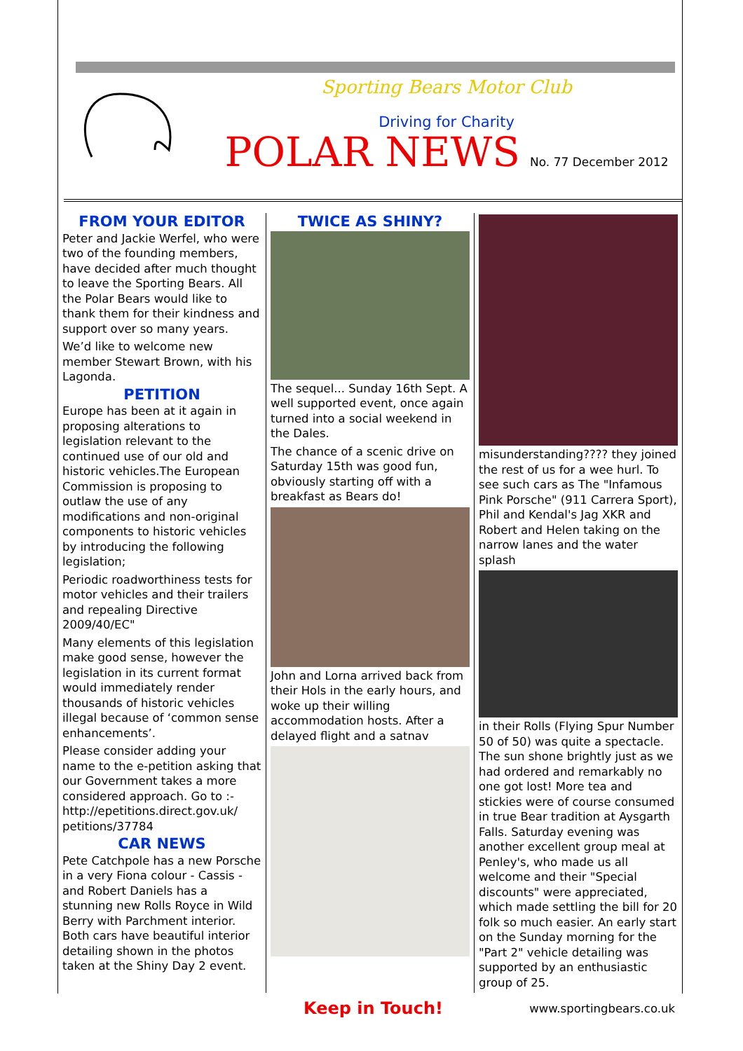Sporting Bears Motor Club
Driving for Charity
POLAR NEWS No. 77 December 2012
FROM YOUR EDITOR
Peter and Jackie Werfel, who were two of the founding members, have decided after much thought to leave the Sporting Bears. All the Polar Bears would like to thank them for their kindness and support over so many years.
We’d like to welcome new member Stewart Brown, with his Lagonda.
PETITION
Europe has been at it again in proposing alterations to legislation relevant to the continued use of our old and historic vehicles.The European Commission is proposing to outlaw the use of any modifications and non-original components to historic vehicles by introducing the following legislation;
Periodic roadworthiness tests for motor vehicles and their trailers and repealing Directive 2009/40/EC"
Many elements of this legislation make good sense, however the legislation in its current format would immediately render thousands of historic vehicles illegal because of ‘common sense enhancements’.
Please consider adding your name to the e-petition asking that our Government takes a more considered approach. Go to :- http://epetitions.direct.gov.uk/ petitions/37784
CAR NEWS
Pete Catchpole has a new Porsche in a very Fiona colour - Cassis - and Robert Daniels has a stunning new Rolls Royce in Wild Berry with Parchment interior. Both cars have beautiful interior detailing shown in the photos taken at the Shiny Day 2 event.
TWICE AS SHINY?
The sequel... Sunday 16th Sept. A well supported event, once again turned into a social weekend in the Dales.
The chance of a scenic drive on Saturday 15th was good fun, obviously starting off with a breakfast as Bears do!
John and Lorna arrived back from their Hols in the early hours, and woke up their willing accommodation hosts. After a delayed flight and a satnav
misunderstanding???? they joined the rest of us for a wee hurl. To see such cars as The "Infamous Pink Porsche" (911 Carrera Sport), Phil and Kendal's Jag XKR and Robert and Helen taking on the narrow lanes and the water splash
in their Rolls (Flying Spur Number 50 of 50) was quite a spectacle. The sun shone brightly just as we had ordered and remarkably no one got lost! More tea and stickies were of course consumed in true Bear tradition at Aysgarth Falls. Saturday evening was another excellent group meal at Penley's, who made us all welcome and their "Special discounts" were appreciated, which made settling the bill for 20 folk so much easier. An early start on the Sunday morning for the "Part 2" vehicle detailing was supported by an enthusiastic group of 25.
Keep in Touch! www.sportingbears.co.uk